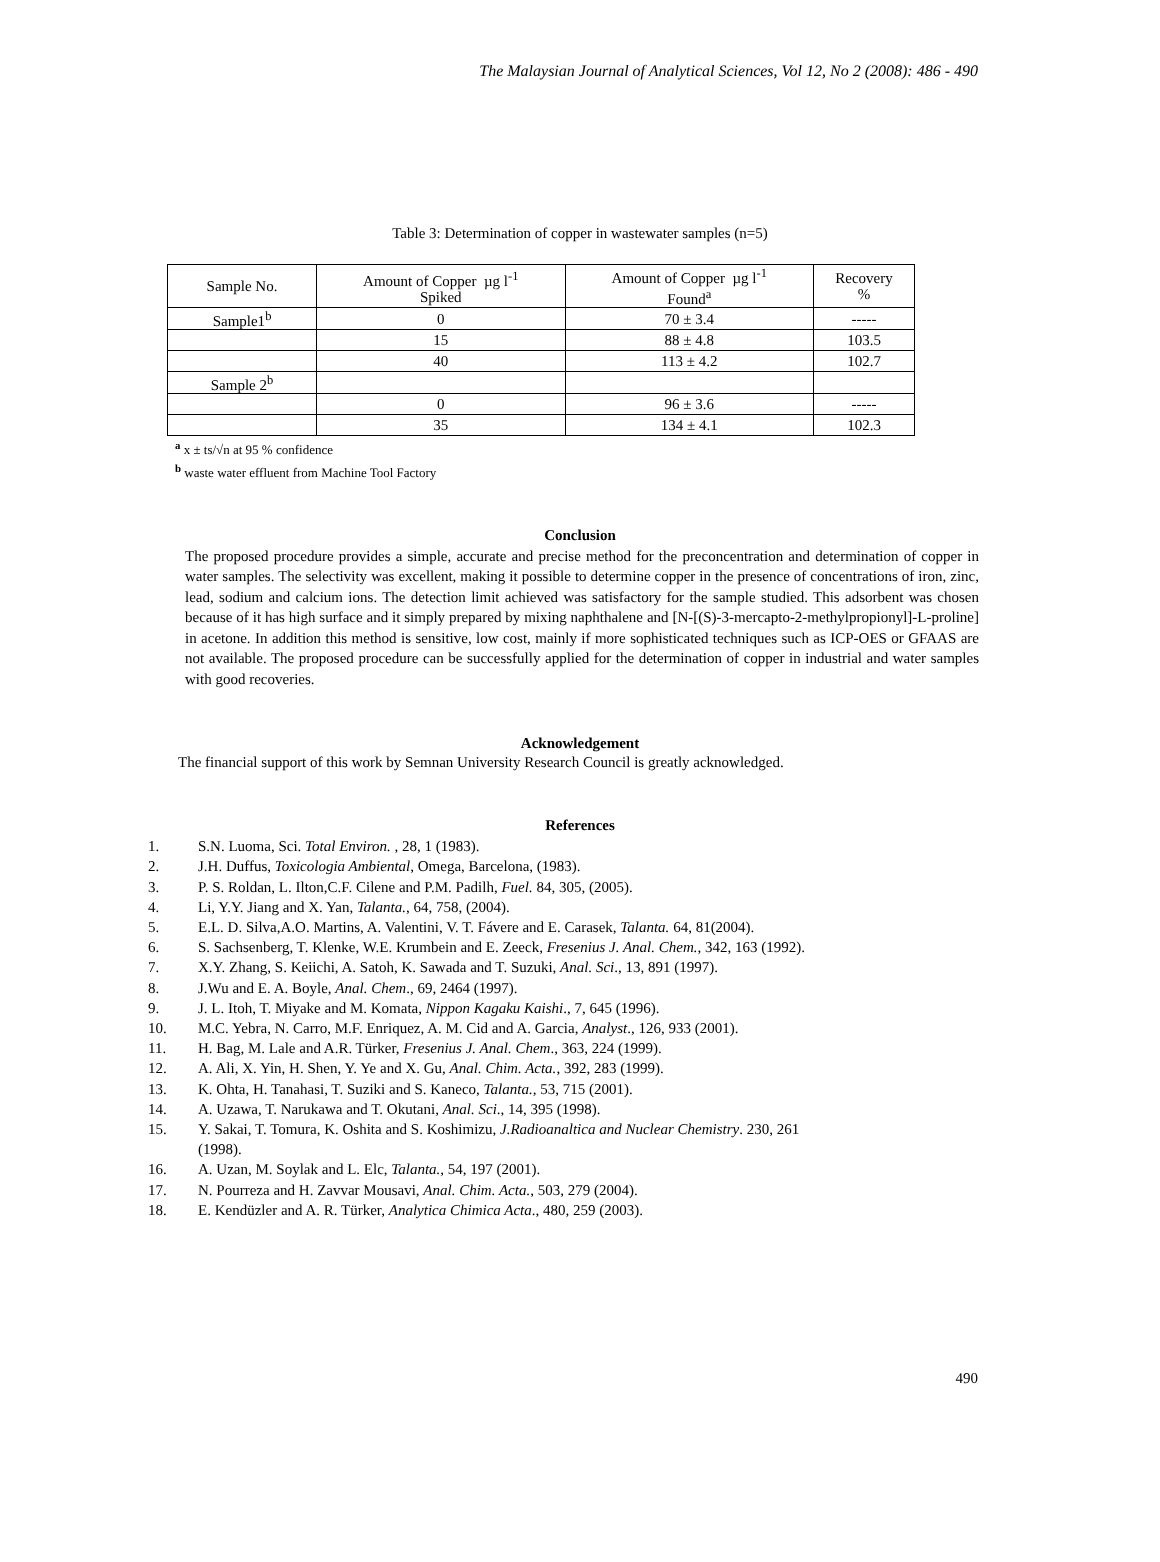The Malaysian Journal of Analytical Sciences, Vol 12, No 2 (2008): 486 - 490
Table 3: Determination of copper in wastewater samples (n=5)
| Sample No. | Amount of Copper µg l<sup>-1</sup> Spiked | Amount of Copper µg l<sup>-1</sup> Found<sup>a</sup> | Recovery % |
| Sample1<sup>b</sup> | 0 | 70 ± 3.4 | ----- |
| | 15 | 88 ± 4.8 | 103.5 |
| | 40 | 113 ± 4.2 | 102.7 |
| Sample 2<sup>b</sup> | | | |
| | 0 | 96 ± 3.6 | ----- |
| | 35 | 134 ± 4.1 | 102.3 |
<sup>a</sup> x ± ts/√n at 95 % confidence
<sup>b</sup> waste water effluent from Machine Tool Factory
Conclusion
The proposed procedure provides a simple, accurate and precise method for the preconcentration and determination of copper in water samples. The selectivity was excellent, making it possible to determine copper in the presence of concentrations of iron, zinc, lead, sodium and calcium ions. The detection limit achieved was satisfactory for the sample studied. This adsorbent was chosen because of it has high surface and it simply prepared by mixing naphthalene and [N-[(S)-3-mercapto-2-methylpropionyl]-L-proline] in acetone. In addition this method is sensitive, low cost, mainly if more sophisticated techniques such as ICP-OES or GFAAS are not available. The proposed procedure can be successfully applied for the determination of copper in industrial and water samples with good recoveries.
Acknowledgement
The financial support of this work by Semnan University Research Council is greatly acknowledged.
References
1. S.N. Luoma, Sci. Total Environ. , 28, 1 (1983).
2. J.H. Duffus, Toxicologia Ambiental, Omega, Barcelona, (1983).
3. P. S. Roldan, L. Ilton,C.F. Cilene and P.M. Padilh, Fuel. 84, 305, (2005).
4. Li, Y.Y. Jiang and X. Yan, Talanta., 64, 758, (2004).
5. E.L. D. Silva,A.O. Martins, A. Valentini, V. T. Fávere and E. Carasek, Talanta. 64, 81(2004).
6. S. Sachsenberg, T. Klenke, W.E. Krumbein and E. Zeeck, Fresenius J. Anal. Chem., 342, 163 (1992).
7. X.Y. Zhang, S. Keiichi, A. Satoh, K. Sawada and T. Suzuki, Anal. Sci., 13, 891 (1997).
8. J.Wu and E. A. Boyle, Anal. Chem., 69, 2464 (1997).
9. J. L. Itoh, T. Miyake and M. Komata, Nippon Kagaku Kaishi., 7, 645 (1996).
10. M.C. Yebra, N. Carro, M.F. Enriquez, A. M. Cid and A. Garcia, Analyst., 126, 933 (2001).
11. H. Bag, M. Lale and A.R. Türker, Fresenius J. Anal. Chem., 363, 224 (1999).
12. A. Ali, X. Yin, H. Shen, Y. Ye and X. Gu, Anal. Chim. Acta., 392, 283 (1999).
13. K. Ohta, H. Tanahasi, T. Suziki and S. Kaneco, Talanta., 53, 715 (2001).
14. A. Uzawa, T. Narukawa and T. Okutani, Anal. Sci., 14, 395 (1998).
15. Y. Sakai, T. Tomura, K. Oshita and S. Koshimizu, J.Radioanaltica and Nuclear Chemistry. 230, 261
(1998).
16. A. Uzan, M. Soylak and L. Elc, Talanta., 54, 197 (2001).
17. N. Pourreza and H. Zavvar Mousavi, Anal. Chim. Acta., 503, 279 (2004).
18. E. Kendüzler and A. R. Türker, Analytica Chimica Acta., 480, 259 (2003).
490